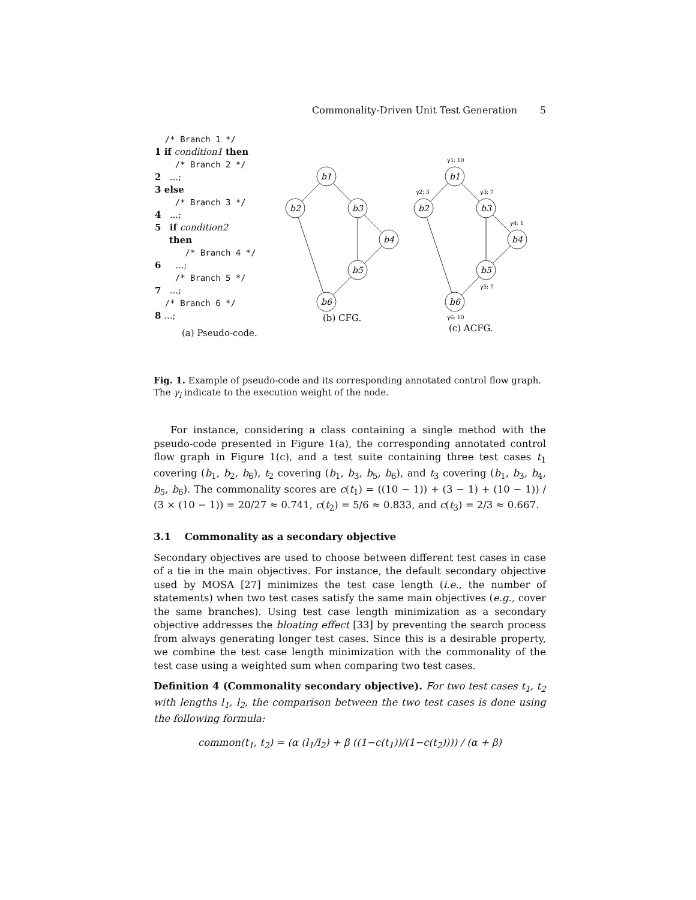Commonality-Driven Unit Test Generation 5
/* Branch 1 */
1 if condition1 then
/* Branch 2 */
2 ...;
3 else
/* Branch 3 */
4 ...;
5 if condition2
then
/* Branch 4 */
6 ...;
/* Branch 5 */
7 ...;
/* Branch 6 */
8 ...;
(a) Pseudo-code.
b1
b2
b3
b4
b5
b6
b1
b2
b3
b4
b5
b6
γ1: 10
γ2: 3
γ3: 7
γ4: 1
γ5: 7
γ6: 10
(b) CFG.
(c) ACFG.
Fig. 1. Example of pseudo-code and its corresponding annotated control flow graph. The γ<sub>i</sub> indicate to the execution weight of the node.
For instance, considering a class containing a single method with the pseudo-code presented in Figure 1(a), the corresponding annotated control flow graph in Figure 1(c), and a test suite containing three test cases t<sub>1</sub> covering (b<sub>1</sub>, b<sub>2</sub>, b<sub>6</sub>), t<sub>2</sub> covering (b<sub>1</sub>, b<sub>3</sub>, b<sub>5</sub>, b<sub>6</sub>), and t<sub>3</sub> covering (b<sub>1</sub>, b<sub>3</sub>, b<sub>4</sub>, b<sub>5</sub>, b<sub>6</sub>). The commonality scores are c(t<sub>1</sub>) = ((10 − 1)) + (3 − 1) + (10 − 1)) / (3 × (10 − 1)) = 20/27 ≈ 0.741, c(t<sub>2</sub>) = 5/6 ≈ 0.833, and c(t<sub>3</sub>) = 2/3 ≈ 0.667.
3.1 Commonality as a secondary objective
Secondary objectives are used to choose between different test cases in case of a tie in the main objectives. For instance, the default secondary objective used by MOSA [27] minimizes the test case length (i.e., the number of statements) when two test cases satisfy the same main objectives (e.g., cover the same branches). Using test case length minimization as a secondary objective addresses the bloating effect [33] by preventing the search process from always generating longer test cases. Since this is a desirable property, we combine the test case length minimization with the commonality of the test case using a weighted sum when comparing two test cases.
Definition 4 (Commonality secondary objective). For two test cases t<sub>1</sub>, t<sub>2</sub> with lengths l<sub>1</sub>, l<sub>2</sub>, the comparison between the two test cases is done using the following formula:
common(t<sub>1</sub>, t<sub>2</sub>) = (α (l<sub>1</sub>/l<sub>2</sub>) + β ((1−c(t<sub>1</sub>))/(1−c(t<sub>2</sub>)))) / (α + β)